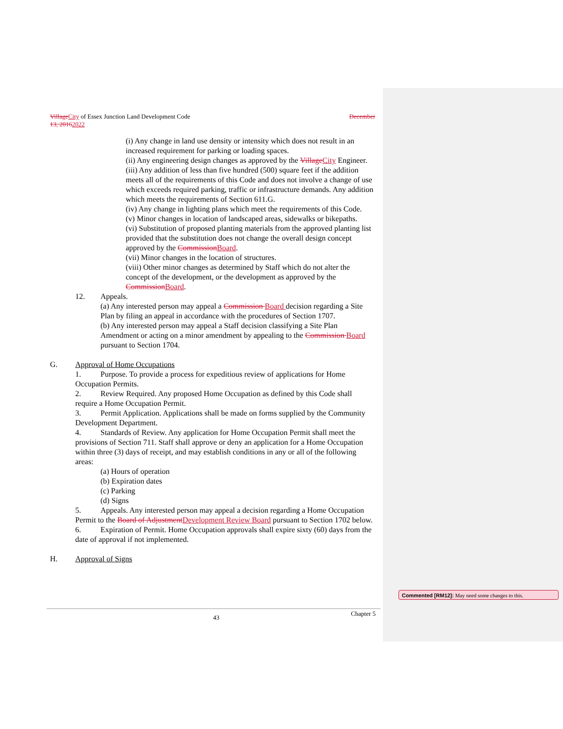Village City of Essex Junction Land Development Code December
13, 20162022
(i) Any change in land use density or intensity which does not result in an increased requirement for parking or loading spaces.
(ii) Any engineering design changes as approved by the Village City Engineer.
(iii) Any addition of less than five hundred (500) square feet if the addition meets all of the requirements of this Code and does not involve a change of use which exceeds required parking, traffic or infrastructure demands. Any addition which meets the requirements of Section 611.G.
(iv) Any change in lighting plans which meet the requirements of this Code.
(v) Minor changes in location of landscaped areas, sidewalks or bikepaths.
(vi) Substitution of proposed planting materials from the approved planting list provided that the substitution does not change the overall design concept approved by the Commission Board.
(vii) Minor changes in the location of structures.
(viii) Other minor changes as determined by Staff which do not alter the concept of the development, or the development as approved by the Commission Board.
12. Appeals.
(a) Any interested person may appeal a Commission Board decision regarding a Site Plan by filing an appeal in accordance with the procedures of Section 1707.
(b) Any interested person may appeal a Staff decision classifying a Site Plan Amendment or acting on a minor amendment by appealing to the Commission Board pursuant to Section 1704.
G. Approval of Home Occupations
1. Purpose. To provide a process for expeditious review of applications for Home Occupation Permits.
2. Review Required. Any proposed Home Occupation as defined by this Code shall require a Home Occupation Permit.
3. Permit Application. Applications shall be made on forms supplied by the Community Development Department.
4. Standards of Review. Any application for Home Occupation Permit shall meet the provisions of Section 711. Staff shall approve or deny an application for a Home Occupation within three (3) days of receipt, and may establish conditions in any or all of the following areas:
(a) Hours of operation
(b) Expiration dates
(c) Parking
(d) Signs
5. Appeals. Any interested person may appeal a decision regarding a Home Occupation Permit to the Board of Adjustment Development Review Board pursuant to Section 1702 below.
6. Expiration of Permit. Home Occupation approvals shall expire sixty (60) days from the date of approval if not implemented.
H. Approval of Signs
43
Chapter 5
Commented [RM12]: May need some changes to this.